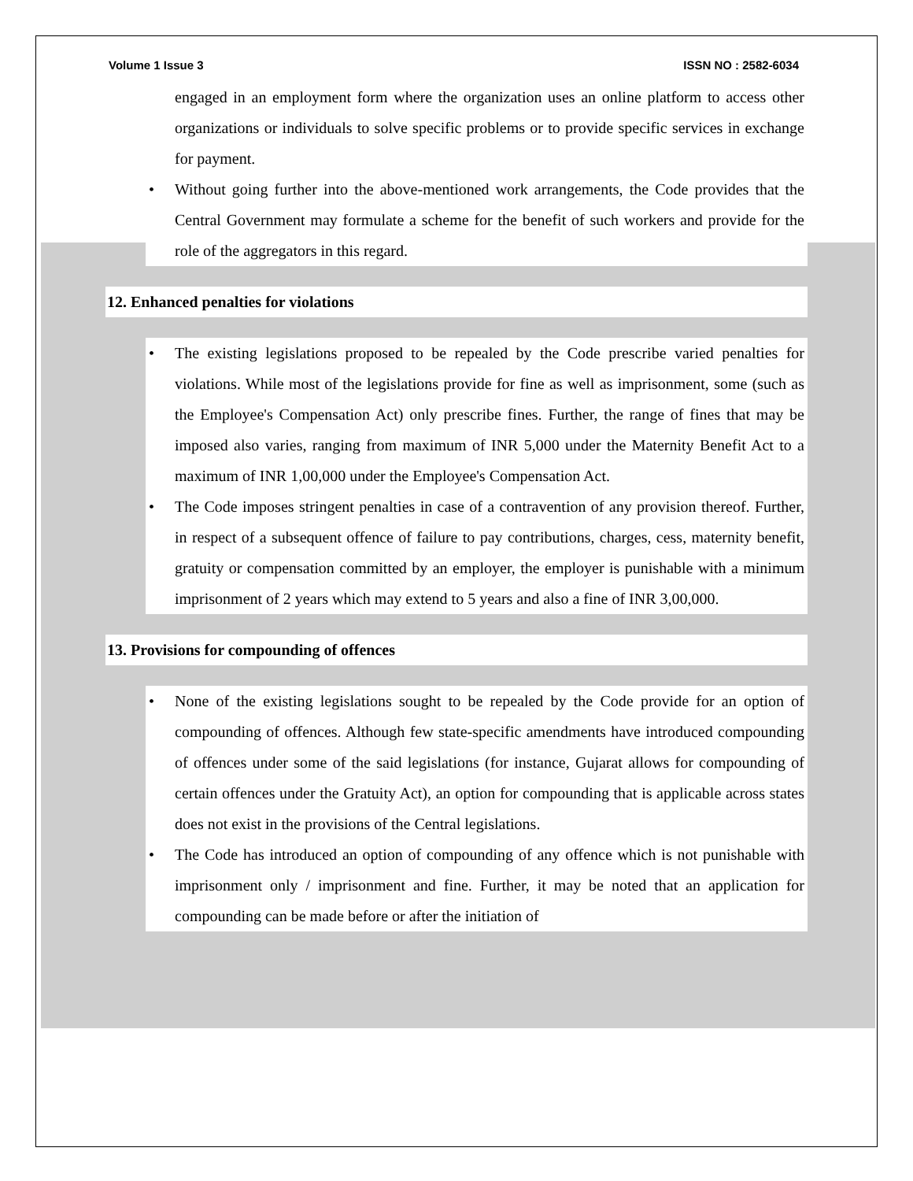Volume 1 Issue 3 ISSN NO : 2582-6034
engaged in an employment form where the organization uses an online platform to access other organizations or individuals to solve specific problems or to provide specific services in exchange for payment.
• Without going further into the above-mentioned work arrangements, the Code provides that the Central Government may formulate a scheme for the benefit of such workers and provide for the role of the aggregators in this regard.
12. Enhanced penalties for violations
• The existing legislations proposed to be repealed by the Code prescribe varied penalties for violations. While most of the legislations provide for fine as well as imprisonment, some (such as the Employee's Compensation Act) only prescribe fines. Further, the range of fines that may be imposed also varies, ranging from maximum of INR 5,000 under the Maternity Benefit Act to a maximum of INR 1,00,000 under the Employee's Compensation Act.
• The Code imposes stringent penalties in case of a contravention of any provision thereof. Further, in respect of a subsequent offence of failure to pay contributions, charges, cess, maternity benefit, gratuity or compensation committed by an employer, the employer is punishable with a minimum imprisonment of 2 years which may extend to 5 years and also a fine of INR 3,00,000.
13. Provisions for compounding of offences
• None of the existing legislations sought to be repealed by the Code provide for an option of compounding of offences. Although few state-specific amendments have introduced compounding of offences under some of the said legislations (for instance, Gujarat allows for compounding of certain offences under the Gratuity Act), an option for compounding that is applicable across states does not exist in the provisions of the Central legislations.
• The Code has introduced an option of compounding of any offence which is not punishable with imprisonment only / imprisonment and fine. Further, it may be noted that an application for compounding can be made before or after the initiation of